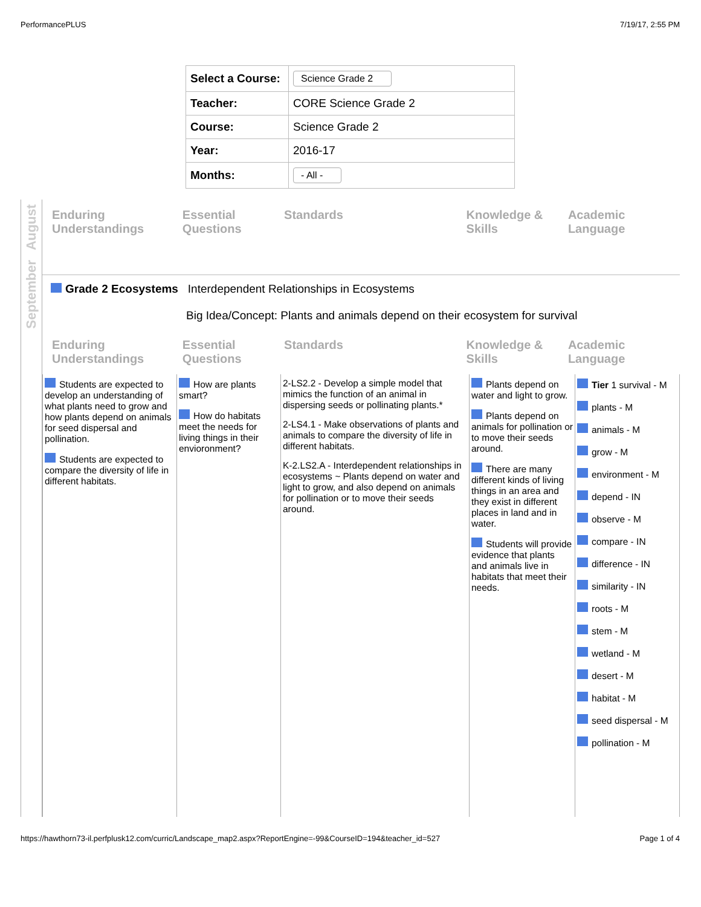PerformancePLUS 7/19/17, 2:55 PM
| Select a Course: | Science Grade 2 |
| Teacher: | CORE Science Grade 2 |
| Course: | Science Grade 2 |
| Year: | 2016-17 |
| Months: | - All - |
August
September
Enduring Understandings
Essential Questions
Standards Knowledge & Skills
Academic Language
Grade 2 Ecosystems Interdependent Relationships in Ecosystems
Big Idea/Concept: Plants and animals depend on their ecosystem for survival
Enduring Understandings
Essential Questions
Standards Knowledge & Skills
Academic Language
| Students are expected to develop an understanding of what plants need to grow and how plants depend on animals for seed dispersal and pollination. Students are expected to compare the diversity of life in different habitats. | How are plants smart? How do habitats meet the needs for living things in their envioronment? | 2-LS2.2 - Develop a simple model that mimics the function of an animal in dispersing seeds or pollinating plants.* 2-LS4.1 - Make observations of plants and animals to compare the diversity of life in different habitats. K-2.LS2.A - Interdependent relationships in ecosystems ~ Plants depend on water and light to grow, and also depend on animals for pollination or to move their seeds around. | Plants depend on water and light to grow. Plants depend on animals for pollination or to move their seeds around. There are many different kinds of living things in an area and they exist in different places in land and in water. Students will provide evidence that plants and animals live in habitats that meet their needs. | Tier 1 survival - M plants - M animals - M grow - M environment - M depend - IN observe - M compare - IN difference - IN similarity - IN roots - M stem - M wetland - M desert - M habitat - M seed dispersal - M pollination - M |
https://hawthorn73-il.perfplusk12.com/curric/Landscape_map2.aspx?ReportEngine=-99&CourseID=194&teacher_id=527 Page 1 of 4